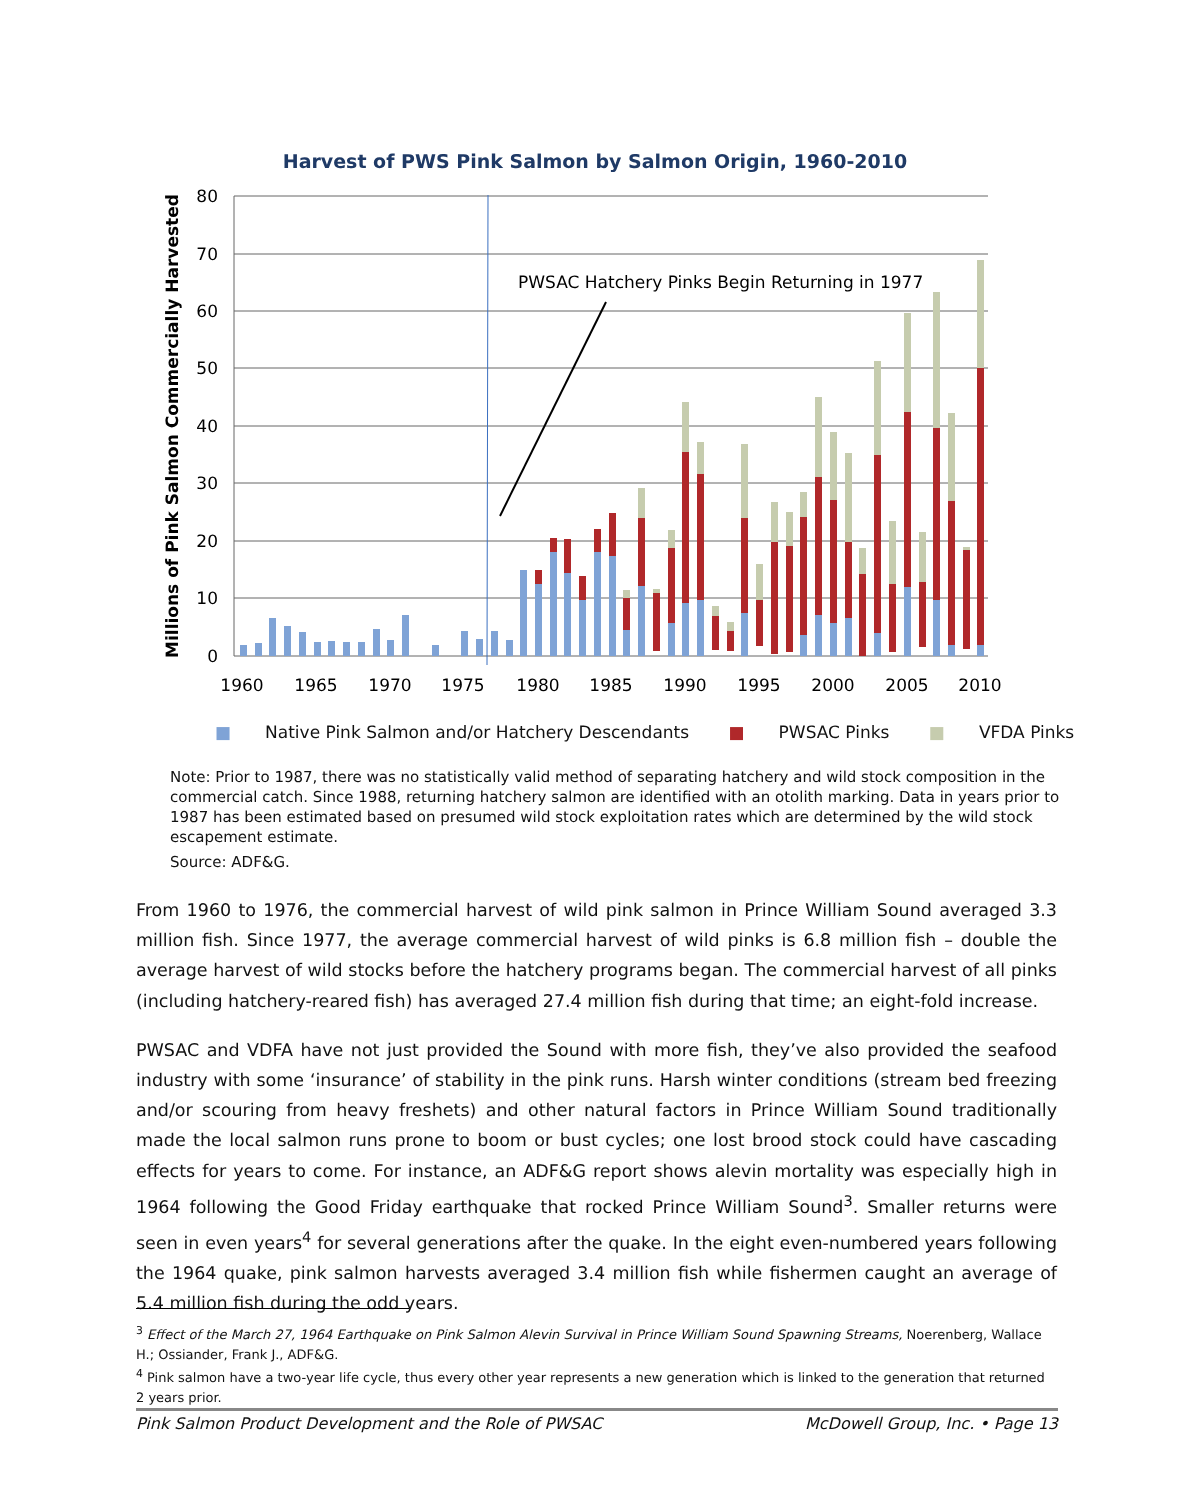Harvest of PWS Pink Salmon by Salmon Origin, 1960-2010
80
70
60
50
40
30
20
10
0
1960
1965
1970
1975
1980
1985
1990
1995
2000
2005
2010
Millions of Pink Salmon Commercially Harvested
PWSAC Hatchery Pinks Begin Returning in 1977
■ Native Pink Salmon and/or Hatchery Descendants ■ PWSAC Pinks ■ VFDA Pinks
Note: Prior to 1987, there was no statistically valid method of separating hatchery and wild stock composition in the commercial catch. Since 1988, returning hatchery salmon are identified with an otolith marking. Data in years prior to 1987 has been estimated based on presumed wild stock exploitation rates which are determined by the wild stock escapement estimate.
Source: ADF&G.
From 1960 to 1976, the commercial harvest of wild pink salmon in Prince William Sound averaged 3.3 million fish. Since 1977, the average commercial harvest of wild pinks is 6.8 million fish – double the average harvest of wild stocks before the hatchery programs began. The commercial harvest of all pinks (including hatchery-reared fish) has averaged 27.4 million fish during that time; an eight-fold increase.
PWSAC and VDFA have not just provided the Sound with more fish, they’ve also provided the seafood industry with some ‘insurance’ of stability in the pink runs. Harsh winter conditions (stream bed freezing and/or scouring from heavy freshets) and other natural factors in Prince William Sound traditionally made the local salmon runs prone to boom or bust cycles; one lost brood stock could have cascading effects for years to come. For instance, an ADF&G report shows alevin mortality was especially high in 1964 following the Good Friday earthquake that rocked Prince William Sound<sup>3</sup>. Smaller returns were seen in even years<sup>4</sup> for several generations after the quake. In the eight even-numbered years following the 1964 quake, pink salmon harvests averaged 3.4 million fish while fishermen caught an average of 5.4 million fish during the odd years.
<sup>3</sup> Effect of the March 27, 1964 Earthquake on Pink Salmon Alevin Survival in Prince William Sound Spawning Streams, Noerenberg, Wallace H.; Ossiander, Frank J., ADF&G.
<sup>4</sup> Pink salmon have a two-year life cycle, thus every other year represents a new generation which is linked to the generation that returned 2 years prior.
Pink Salmon Product Development and the Role of PWSAC McDowell Group, Inc. • Page 13